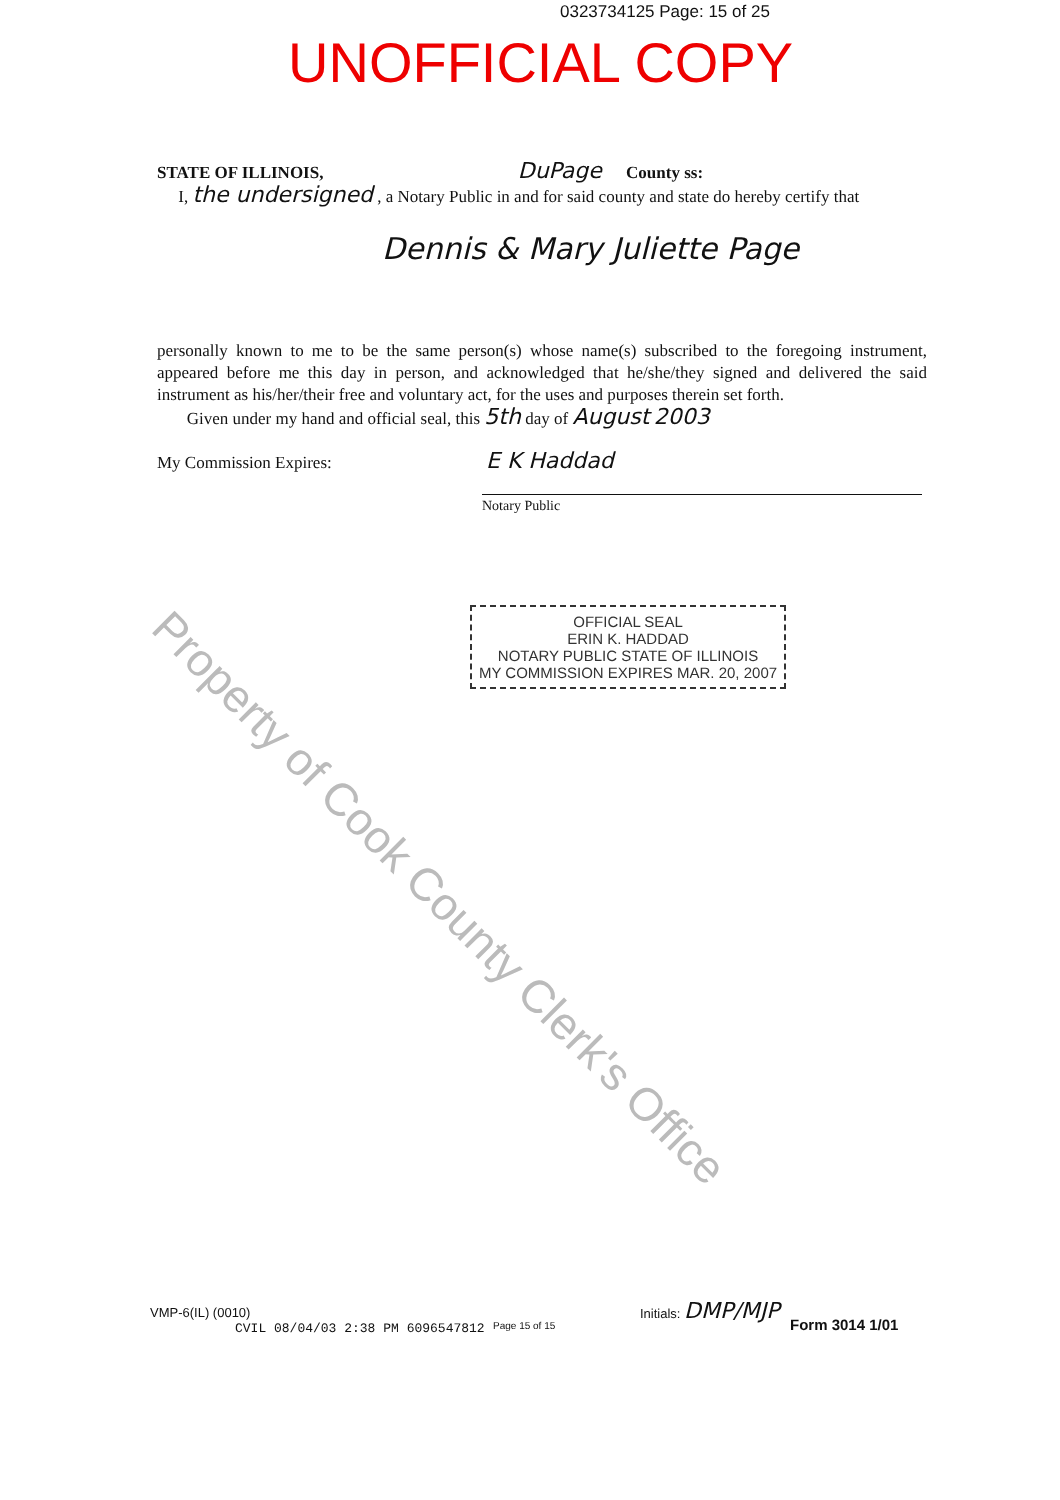0323734125 Page: 15 of 25
UNOFFICIAL COPY
STATE OF ILLINOIS, DuPage County ss:
I, the undersigned , a Notary Public in and for said county and state do hereby certify that
Dennis & Mary Juliette Page
personally known to me to be the same person(s) whose name(s) subscribed to the foregoing instrument, appeared before me this day in person, and acknowledged that he/she/they signed and delivered the said instrument as his/her/their free and voluntary act, for the uses and purposes therein set forth.
Given under my hand and official seal, this 5th day of August 2003
My Commission Expires: E K Haddad
Notary Public
OFFICIAL SEAL
ERIN K. HADDAD
NOTARY PUBLIC STATE OF ILLINOIS
MY COMMISSION EXPIRES MAR. 20, 2007
Property of Cook County Clerk's Office
VMP-6(IL) (0010)
CVIL 08/04/03 2:38 PM 6096547812
Page 15 of 15
Initials: DMP/MJP
Form 3014 1/01